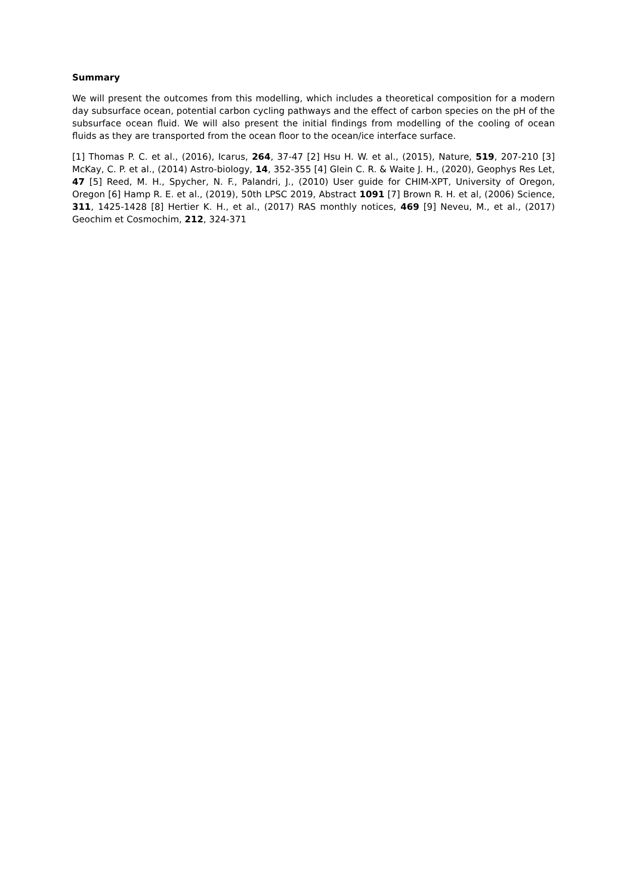Summary
We will present the outcomes from this modelling, which includes a theoretical composition for a modern day subsurface ocean, potential carbon cycling pathways and the effect of carbon species on the pH of the subsurface ocean fluid. We will also present the initial findings from modelling of the cooling of ocean fluids as they are transported from the ocean floor to the ocean/ice interface surface.
[1] Thomas P. C. et al., (2016), Icarus, 264, 37-47 [2] Hsu H. W. et al., (2015), Nature, 519, 207-210 [3] McKay, C. P. et al., (2014) Astro-biology, 14, 352-355 [4] Glein C. R. & Waite J. H., (2020), Geophys Res Let, 47 [5] Reed, M. H., Spycher, N. F., Palandri, J., (2010) User guide for CHIM-XPT, University of Oregon, Oregon [6] Hamp R. E. et al., (2019), 50th LPSC 2019, Abstract 1091 [7] Brown R. H. et al, (2006) Science, 311, 1425-1428 [8] Hertier K. H., et al., (2017) RAS monthly notices, 469 [9] Neveu, M., et al., (2017) Geochim et Cosmochim, 212, 324-371